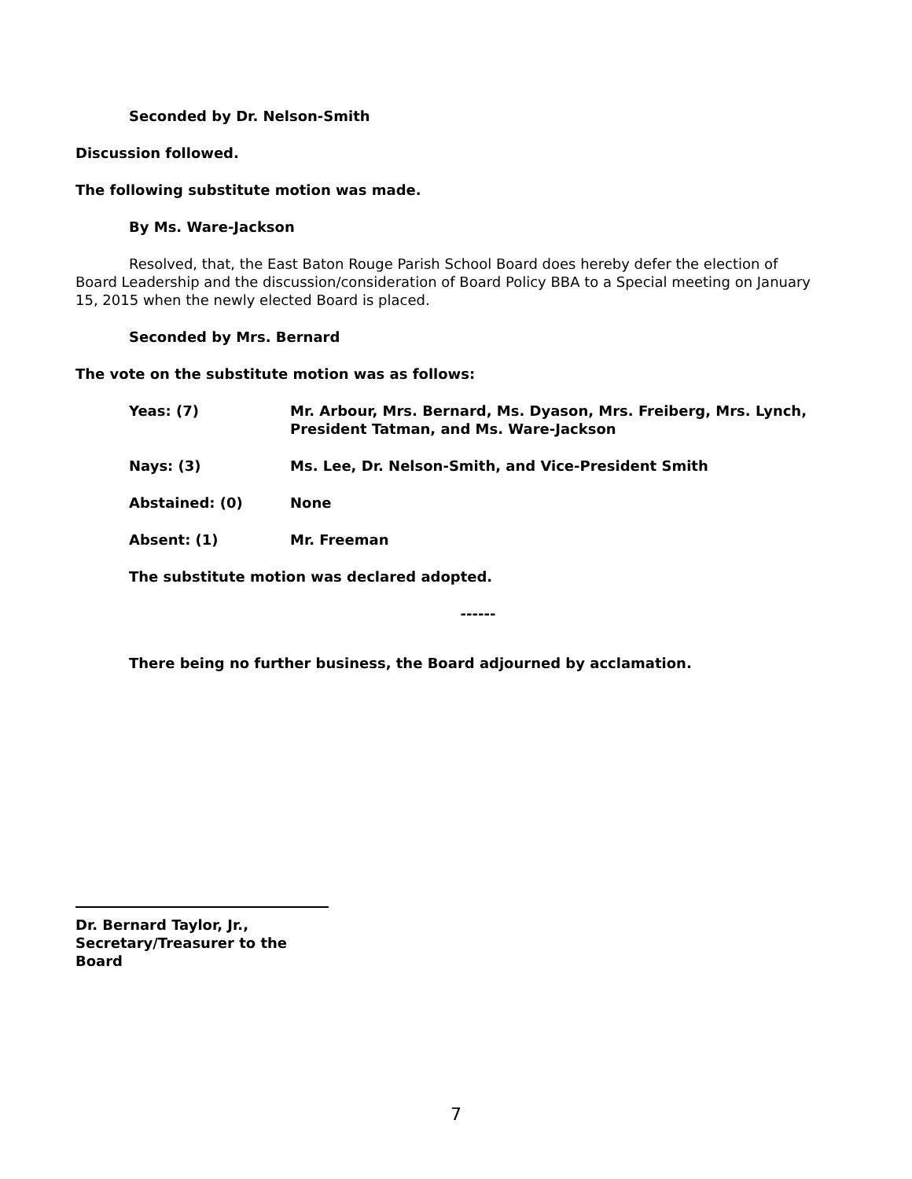Seconded by Dr. Nelson-Smith
Discussion followed.
The following substitute motion was made.
By Ms. Ware-Jackson
Resolved, that, the East Baton Rouge Parish School Board does hereby defer the election of Board Leadership and the discussion/consideration of Board Policy BBA to a Special meeting on January 15, 2015 when the newly elected Board is placed.
Seconded by Mrs. Bernard
The vote on the substitute motion was as follows:
Yeas: (7) Mr. Arbour, Mrs. Bernard, Ms. Dyason, Mrs. Freiberg, Mrs. Lynch, President Tatman, and Ms. Ware-Jackson
Nays: (3) Ms. Lee, Dr. Nelson-Smith, and Vice-President Smith
Abstained: (0) None
Absent: (1) Mr. Freeman
The substitute motion was declared adopted.
------
There being no further business, the Board adjourned by acclamation.
Dr. Bernard Taylor, Jr.,
Secretary/Treasurer to the Board
7